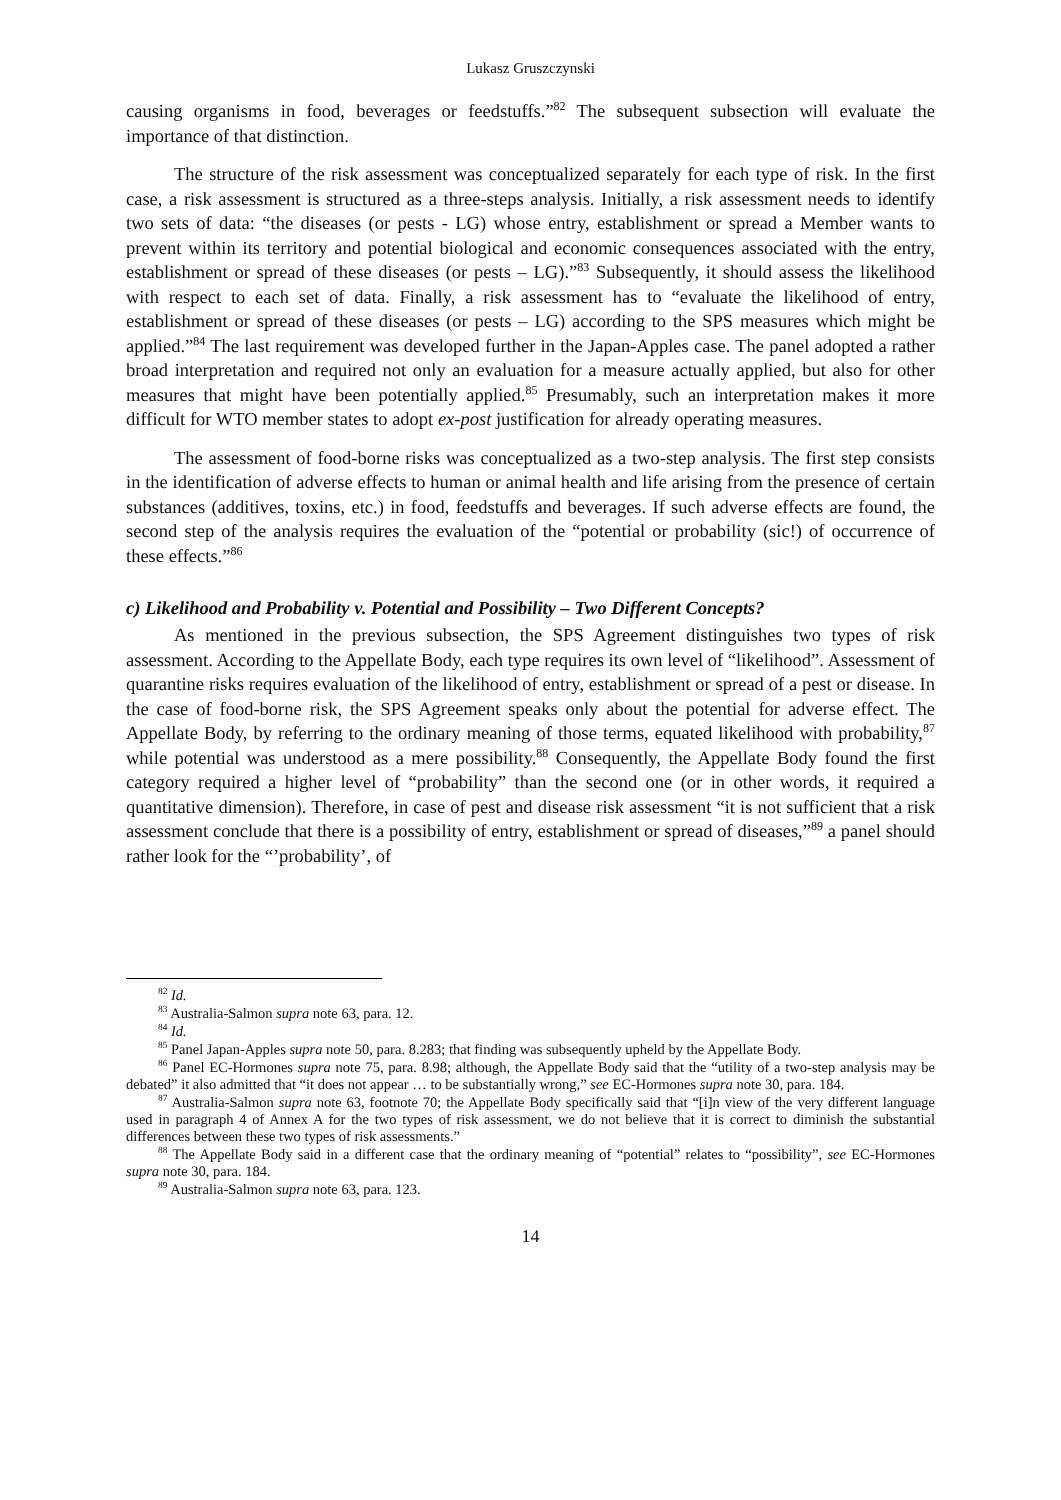Lukasz Gruszczynski
causing organisms in food, beverages or feedstuffs.”<sup>82</sup> The subsequent subsection will evaluate the importance of that distinction.
The structure of the risk assessment was conceptualized separately for each type of risk. In the first case, a risk assessment is structured as a three-steps analysis. Initially, a risk assessment needs to identify two sets of data: “the diseases (or pests - LG) whose entry, establishment or spread a Member wants to prevent within its territory and potential biological and economic consequences associated with the entry, establishment or spread of these diseases (or pests – LG).”<sup>83</sup> Subsequently, it should assess the likelihood with respect to each set of data. Finally, a risk assessment has to “evaluate the likelihood of entry, establishment or spread of these diseases (or pests – LG) according to the SPS measures which might be applied.”<sup>84</sup> The last requirement was developed further in the Japan-Apples case. The panel adopted a rather broad interpretation and required not only an evaluation for a measure actually applied, but also for other measures that might have been potentially applied.<sup>85</sup> Presumably, such an interpretation makes it more difficult for WTO member states to adopt ex-post justification for already operating measures.
The assessment of food-borne risks was conceptualized as a two-step analysis. The first step consists in the identification of adverse effects to human or animal health and life arising from the presence of certain substances (additives, toxins, etc.) in food, feedstuffs and beverages. If such adverse effects are found, the second step of the analysis requires the evaluation of the “potential or probability (sic!) of occurrence of these effects.”<sup>86</sup>
c) Likelihood and Probability v. Potential and Possibility – Two Different Concepts?
As mentioned in the previous subsection, the SPS Agreement distinguishes two types of risk assessment. According to the Appellate Body, each type requires its own level of “likelihood”. Assessment of quarantine risks requires evaluation of the likelihood of entry, establishment or spread of a pest or disease. In the case of food-borne risk, the SPS Agreement speaks only about the potential for adverse effect. The Appellate Body, by referring to the ordinary meaning of those terms, equated likelihood with probability,<sup>87</sup> while potential was understood as a mere possibility.<sup>88</sup> Consequently, the Appellate Body found the first category required a higher level of “probability” than the second one (or in other words, it required a quantitative dimension). Therefore, in case of pest and disease risk assessment “it is not sufficient that a risk assessment conclude that there is a possibility of entry, establishment or spread of diseases,”<sup>89</sup> a panel should rather look for the “’probability’, of
<sup>82</sup> Id.
<sup>83</sup> Australia-Salmon supra note 63, para. 12.
<sup>84</sup> Id.
<sup>85</sup> Panel Japan-Apples supra note 50, para. 8.283; that finding was subsequently upheld by the Appellate Body.
<sup>86</sup> Panel EC-Hormones supra note 75, para. 8.98; although, the Appellate Body said that the “utility of a two-step analysis may be debated” it also admitted that “it does not appear … to be substantially wrong,” see EC-Hormones supra note 30, para. 184.
<sup>87</sup> Australia-Salmon supra note 63, footnote 70; the Appellate Body specifically said that “[i]n view of the very different language used in paragraph 4 of Annex A for the two types of risk assessment, we do not believe that it is correct to diminish the substantial differences between these two types of risk assessments.”
<sup>88</sup> The Appellate Body said in a different case that the ordinary meaning of “potential” relates to “possibility”, see EC-Hormones supra note 30, para. 184.
<sup>89</sup> Australia-Salmon supra note 63, para. 123.
14